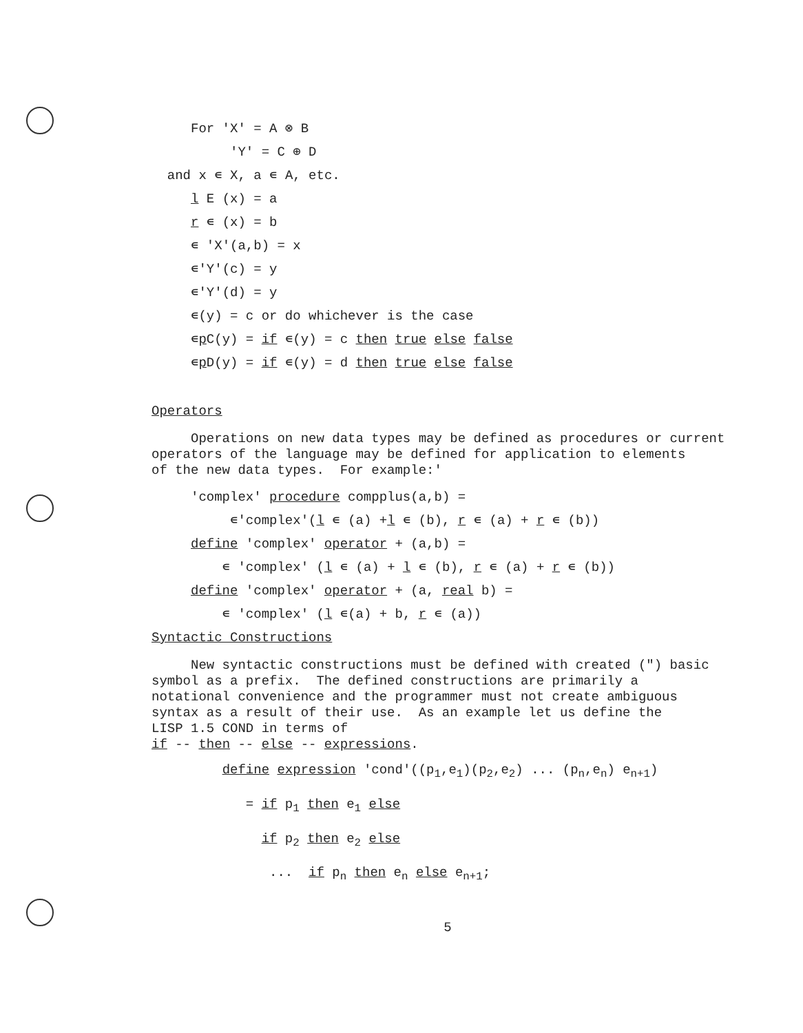For 'X' = A ⊗ B
'Y' = C ⊕ D
and x ∊ X, a ∊ A, etc.
l E (x) = a
r ∊ (x) = b
∊ 'X'(a,b) = x
∊'Y'(c) = y
∊'Y'(d) = y
∊(y) = c or do whichever is the case
∊p C(y) = if ∊(y) = c then true else false
∊p D(y) = if ∊(y) = d then true else false
Operators
Operations on new data types may be defined as procedures or current operators of the language may be defined for application to elements of the new data types. For example:'
'complex' procedure compplus(a,b) =
∊'complex'(l ∊ (a) +l ∊ (b), r ∊ (a) + r ∊ (b))
define 'complex' operator + (a,b) =
∊ 'complex' (l ∊ (a) + l ∊ (b), r ∊ (a) + r ∊ (b))
define 'complex' operator + (a, real b) =
∊ 'complex' (l ∊(a) + b, r ∊ (a))
Syntactic Constructions
New syntactic constructions must be defined with created (") basic symbol as a prefix. The defined constructions are primarily a notational convenience and the programmer must not create ambiguous syntax as a result of their use. As an example let us define the LISP 1.5 COND in terms of if -- then -- else -- expressions.
define expression 'cond'((p<sub>1</sub>,e<sub>1</sub>)(p<sub>2</sub>,e<sub>2</sub>) ... (p<sub>n</sub>,e<sub>n</sub>) e<sub>n+1</sub>)
= if p<sub>1</sub> then e<sub>1</sub> else
if p<sub>2</sub> then e<sub>2</sub> else
... if p<sub>n</sub> then e<sub>n</sub> else e<sub>n+1</sub>;
5